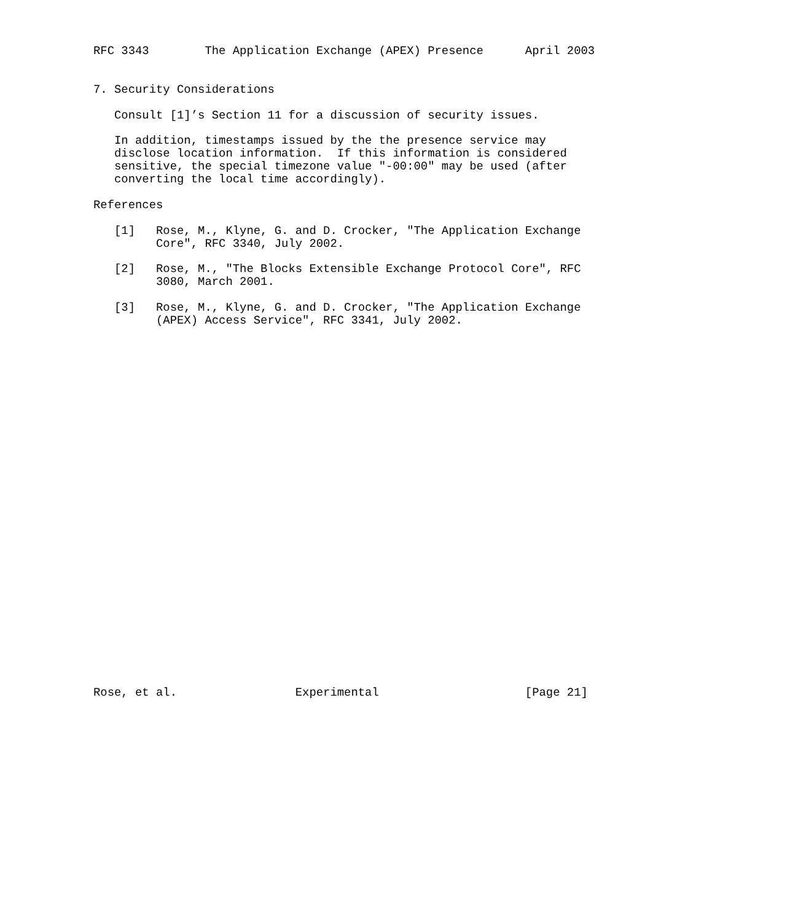RFC 3343        The Application Exchange (APEX) Presence      April 2003


7. Security Considerations

   Consult [1]’s Section 11 for a discussion of security issues.

   In addition, timestamps issued by the the presence service may
   disclose location information.  If this information is considered
   sensitive, the special timezone value "-00:00" may be used (after
   converting the local time accordingly).

References

   [1]   Rose, M., Klyne, G. and D. Crocker, "The Application Exchange
         Core", RFC 3340, July 2002.

   [2]   Rose, M., "The Blocks Extensible Exchange Protocol Core", RFC
         3080, March 2001.

   [3]   Rose, M., Klyne, G. and D. Crocker, "The Application Exchange
         (APEX) Access Service", RFC 3341, July 2002.




























Rose, et al.                 Experimental                     [Page 21]